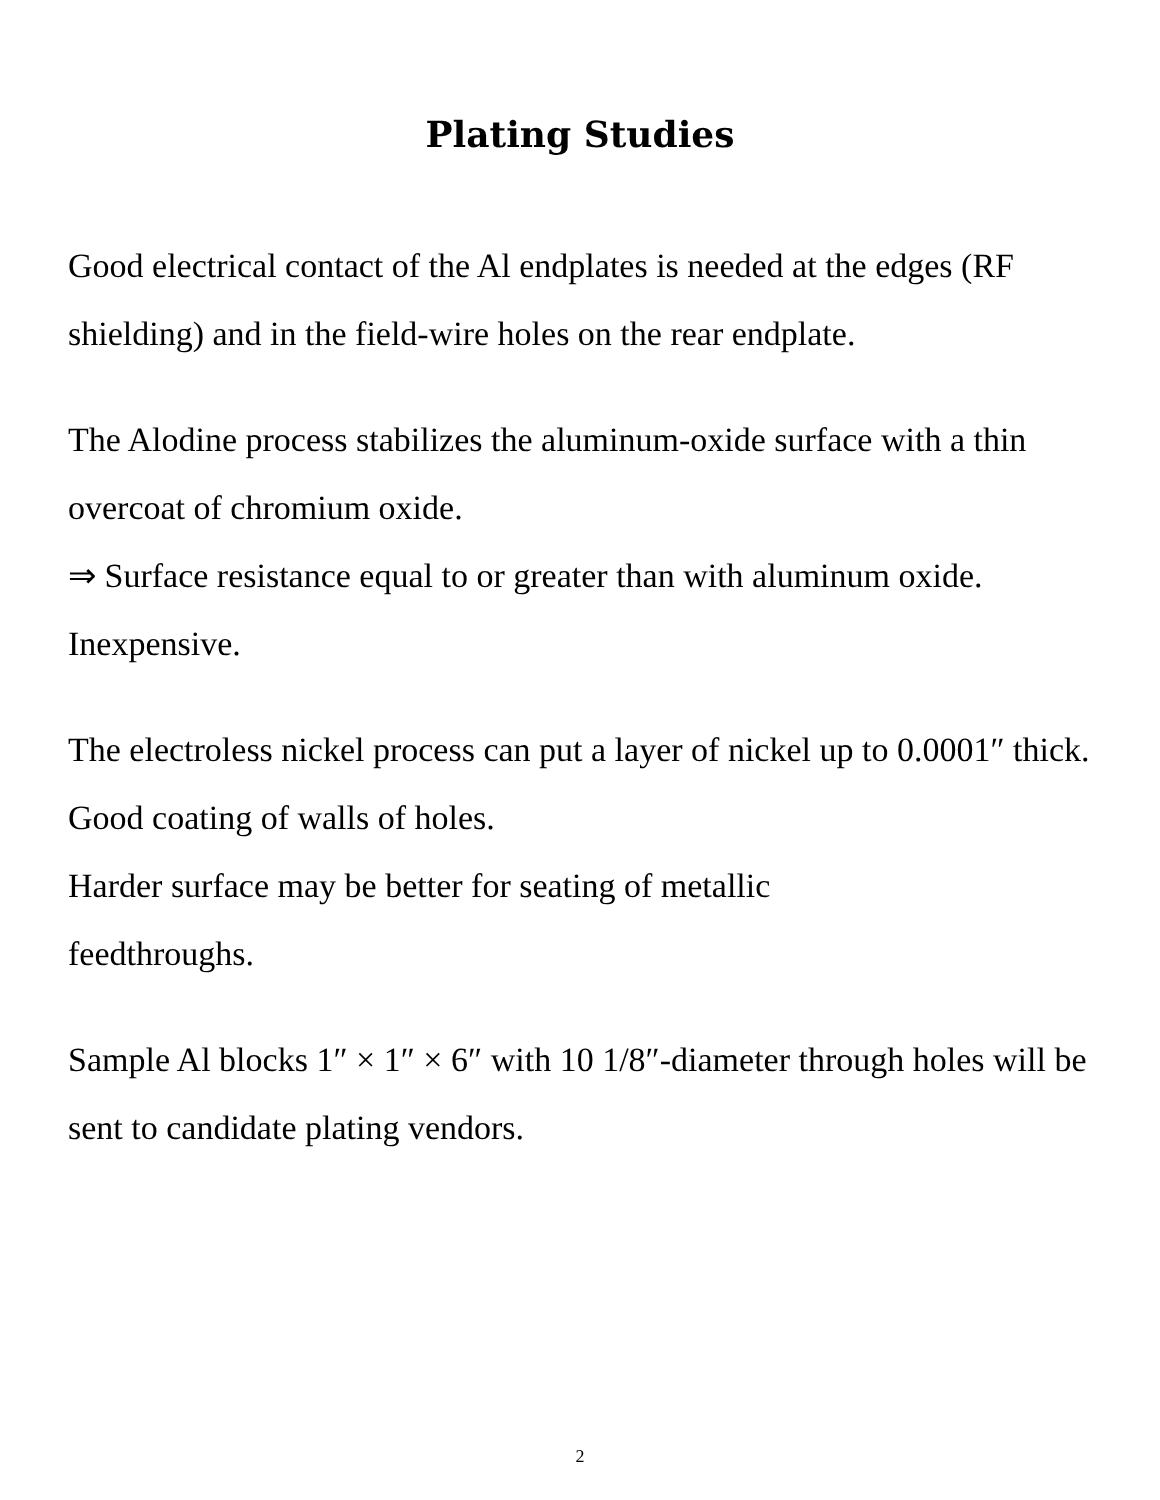Plating Studies
Good electrical contact of the Al endplates is needed at the edges (RF shielding) and in the field-wire holes on the rear endplate.
The Alodine process stabilizes the aluminum-oxide surface with a thin overcoat of chromium oxide.
⇒ Surface resistance equal to or greater than with aluminum oxide.
Inexpensive.
The electroless nickel process can put a layer of nickel up to 0.0001″ thick.
Good coating of walls of holes.
Harder surface may be better for seating of metallic
feedthroughs.
Sample Al blocks 1″ × 1″ × 6″ with 10 1/8″-diameter through holes will be sent to candidate plating vendors.
2